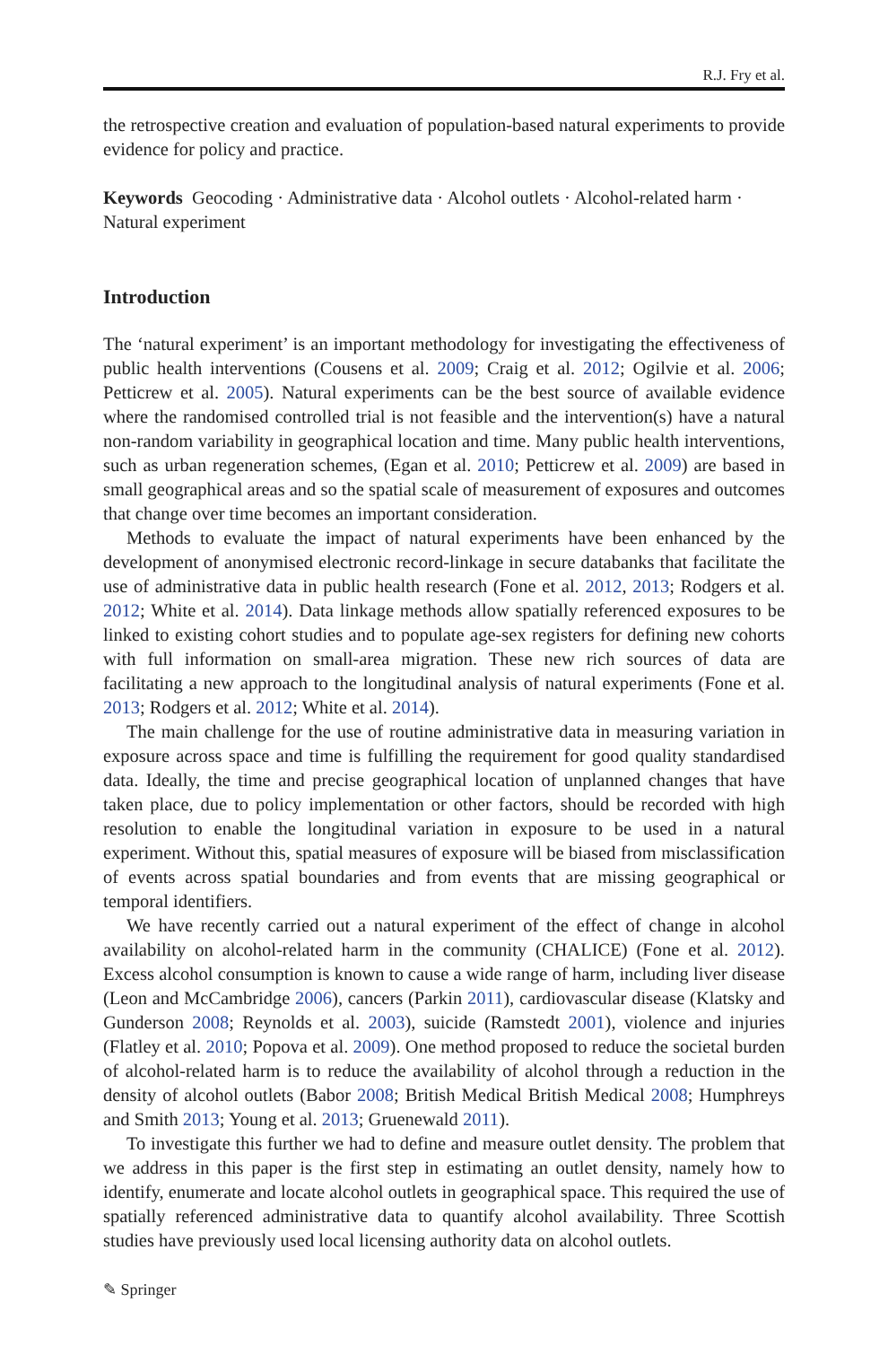R.J. Fry et al.
the retrospective creation and evaluation of population-based natural experiments to provide evidence for policy and practice.
Keywords Geocoding · Administrative data · Alcohol outlets · Alcohol-related harm · Natural experiment
Introduction
The ‘natural experiment’ is an important methodology for investigating the effectiveness of public health interventions (Cousens et al. 2009; Craig et al. 2012; Ogilvie et al. 2006; Petticrew et al. 2005). Natural experiments can be the best source of available evidence where the randomised controlled trial is not feasible and the intervention(s) have a natural non-random variability in geographical location and time. Many public health interventions, such as urban regeneration schemes, (Egan et al. 2010; Petticrew et al. 2009) are based in small geographical areas and so the spatial scale of measurement of exposures and outcomes that change over time becomes an important consideration.
Methods to evaluate the impact of natural experiments have been enhanced by the development of anonymised electronic record-linkage in secure databanks that facilitate the use of administrative data in public health research (Fone et al. 2012, 2013; Rodgers et al. 2012; White et al. 2014). Data linkage methods allow spatially referenced exposures to be linked to existing cohort studies and to populate age-sex registers for defining new cohorts with full information on small-area migration. These new rich sources of data are facilitating a new approach to the longitudinal analysis of natural experiments (Fone et al. 2013; Rodgers et al. 2012; White et al. 2014).
The main challenge for the use of routine administrative data in measuring variation in exposure across space and time is fulfilling the requirement for good quality standardised data. Ideally, the time and precise geographical location of unplanned changes that have taken place, due to policy implementation or other factors, should be recorded with high resolution to enable the longitudinal variation in exposure to be used in a natural experiment. Without this, spatial measures of exposure will be biased from misclassification of events across spatial boundaries and from events that are missing geographical or temporal identifiers.
We have recently carried out a natural experiment of the effect of change in alcohol availability on alcohol-related harm in the community (CHALICE) (Fone et al. 2012). Excess alcohol consumption is known to cause a wide range of harm, including liver disease (Leon and McCambridge 2006), cancers (Parkin 2011), cardiovascular disease (Klatsky and Gunderson 2008; Reynolds et al. 2003), suicide (Ramstedt 2001), violence and injuries (Flatley et al. 2010; Popova et al. 2009). One method proposed to reduce the societal burden of alcohol-related harm is to reduce the availability of alcohol through a reduction in the density of alcohol outlets (Babor 2008; British Medical British Medical 2008; Humphreys and Smith 2013; Young et al. 2013; Gruenewald 2011).
To investigate this further we had to define and measure outlet density. The problem that we address in this paper is the first step in estimating an outlet density, namely how to identify, enumerate and locate alcohol outlets in geographical space. This required the use of spatially referenced administrative data to quantify alcohol availability. Three Scottish studies have previously used local licensing authority data on alcohol outlets.
✎ Springer